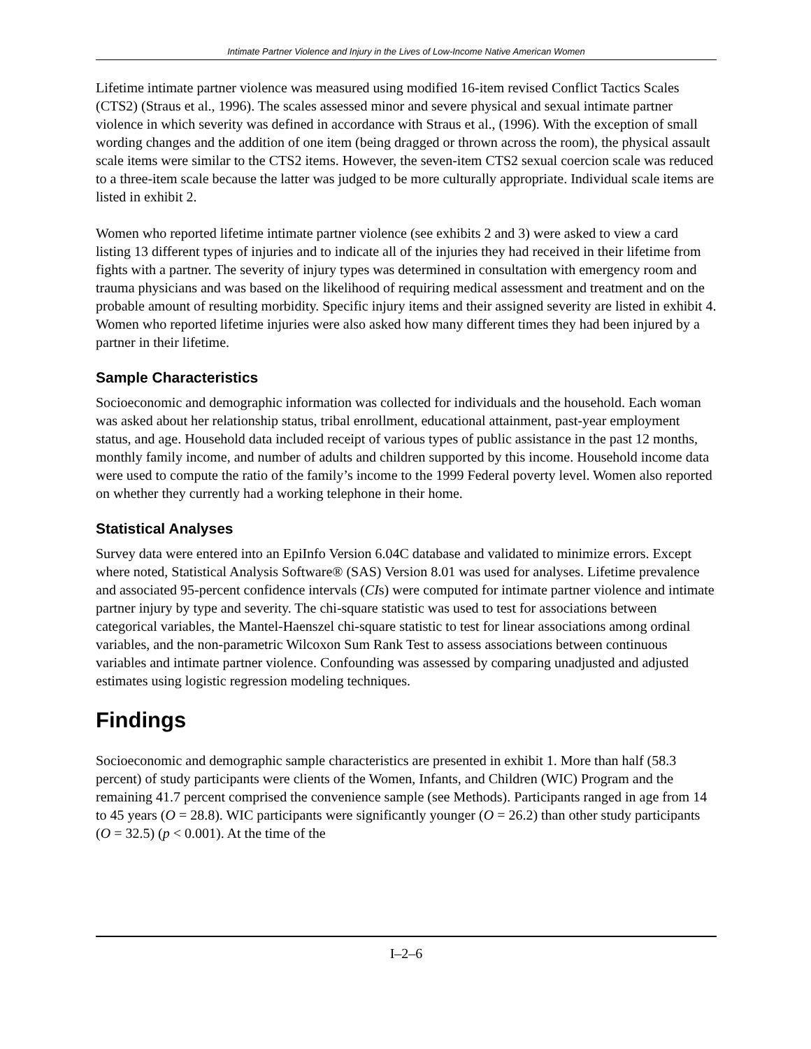Intimate Partner Violence and Injury in the Lives of Low-Income Native American Women
Lifetime intimate partner violence was measured using modified 16-item revised Conflict Tactics Scales (CTS2) (Straus et al., 1996). The scales assessed minor and severe physical and sexual intimate partner violence in which severity was defined in accordance with Straus et al., (1996). With the exception of small wording changes and the addition of one item (being dragged or thrown across the room), the physical assault scale items were similar to the CTS2 items. However, the seven-item CTS2 sexual coercion scale was reduced to a three-item scale because the latter was judged to be more culturally appropriate. Individual scale items are listed in exhibit 2.
Women who reported lifetime intimate partner violence (see exhibits 2 and 3) were asked to view a card listing 13 different types of injuries and to indicate all of the injuries they had received in their lifetime from fights with a partner. The severity of injury types was determined in consultation with emergency room and trauma physicians and was based on the likelihood of requiring medical assessment and treatment and on the probable amount of resulting morbidity. Specific injury items and their assigned severity are listed in exhibit 4. Women who reported lifetime injuries were also asked how many different times they had been injured by a partner in their lifetime.
Sample Characteristics
Socioeconomic and demographic information was collected for individuals and the household. Each woman was asked about her relationship status, tribal enrollment, educational attainment, past-year employment status, and age. Household data included receipt of various types of public assistance in the past 12 months, monthly family income, and number of adults and children supported by this income. Household income data were used to compute the ratio of the family’s income to the 1999 Federal poverty level. Women also reported on whether they currently had a working telephone in their home.
Statistical Analyses
Survey data were entered into an EpiInfo Version 6.04C database and validated to minimize errors. Except where noted, Statistical Analysis Software® (SAS) Version 8.01 was used for analyses. Lifetime prevalence and associated 95-percent confidence intervals (CIs) were computed for intimate partner violence and intimate partner injury by type and severity. The chi-square statistic was used to test for associations between categorical variables, the Mantel-Haenszel chi-square statistic to test for linear associations among ordinal variables, and the non-parametric Wilcoxon Sum Rank Test to assess associations between continuous variables and intimate partner violence. Confounding was assessed by comparing unadjusted and adjusted estimates using logistic regression modeling techniques.
Findings
Socioeconomic and demographic sample characteristics are presented in exhibit 1. More than half (58.3 percent) of study participants were clients of the Women, Infants, and Children (WIC) Program and the remaining 41.7 percent comprised the convenience sample (see Methods). Participants ranged in age from 14 to 45 years (O = 28.8). WIC participants were significantly younger (O = 26.2) than other study participants (O = 32.5) (p < 0.001). At the time of the
I–2–6